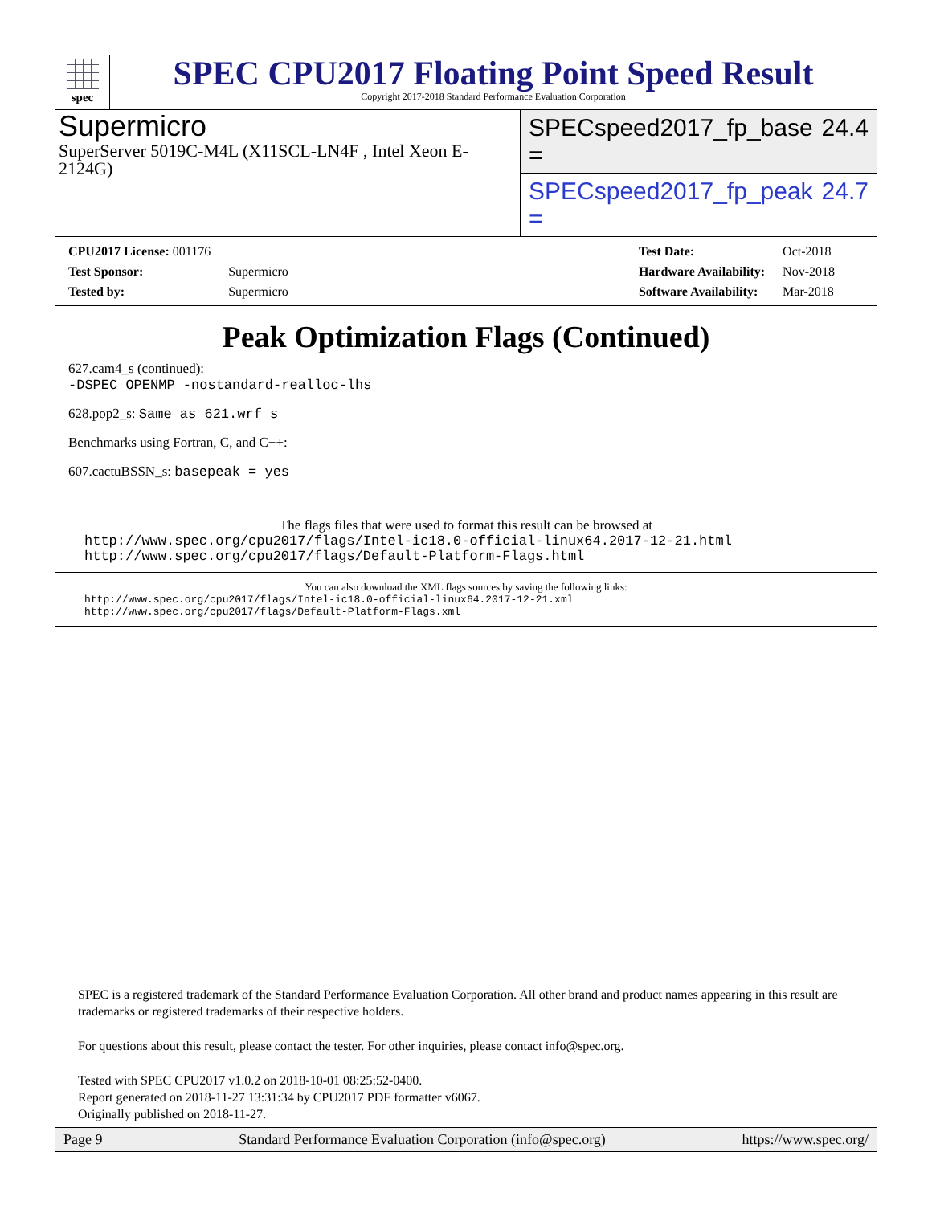spec
SPEC CPU2017 Floating Point Speed Result
Copyright 2017-2018 Standard Performance Evaluation Corporation
Supermicro
SuperServer 5019C-M4L (X11SCL-LN4F , Intel Xeon E-2124G)
SPECspeed2017_fp_base = 24.4
SPECspeed2017_fp_peak = 24.7
| CPU2017 License: 001176 | |
| Test Sponsor: | Supermicro |
| Tested by: | Supermicro |
| Test Date: | Oct-2018 |
| Hardware Availability: | Nov-2018 |
| Software Availability: | Mar-2018 |
Peak Optimization Flags (Continued)
627.cam4_s (continued):
-DSPEC_OPENMP -nostandard-realloc-lhs
628.pop2_s: Same as 621.wrf_s
Benchmarks using Fortran, C, and C++:
607.cactuBSSN_s: basepeak = yes
The flags files that were used to format this result can be browsed at
http://www.spec.org/cpu2017/flags/Intel-ic18.0-official-linux64.2017-12-21.html
http://www.spec.org/cpu2017/flags/Default-Platform-Flags.html
You can also download the XML flags sources by saving the following links:
http://www.spec.org/cpu2017/flags/Intel-ic18.0-official-linux64.2017-12-21.xml
http://www.spec.org/cpu2017/flags/Default-Platform-Flags.xml
SPEC is a registered trademark of the Standard Performance Evaluation Corporation. All other brand and product names appearing in this result are trademarks or registered trademarks of their respective holders.
For questions about this result, please contact the tester. For other inquiries, please contact info@spec.org.
Tested with SPEC CPU2017 v1.0.2 on 2018-10-01 08:25:52-0400.
Report generated on 2018-11-27 13:31:34 by CPU2017 PDF formatter v6067.
Originally published on 2018-11-27.
Page 9 Standard Performance Evaluation Corporation (info@spec.org) https://www.spec.org/